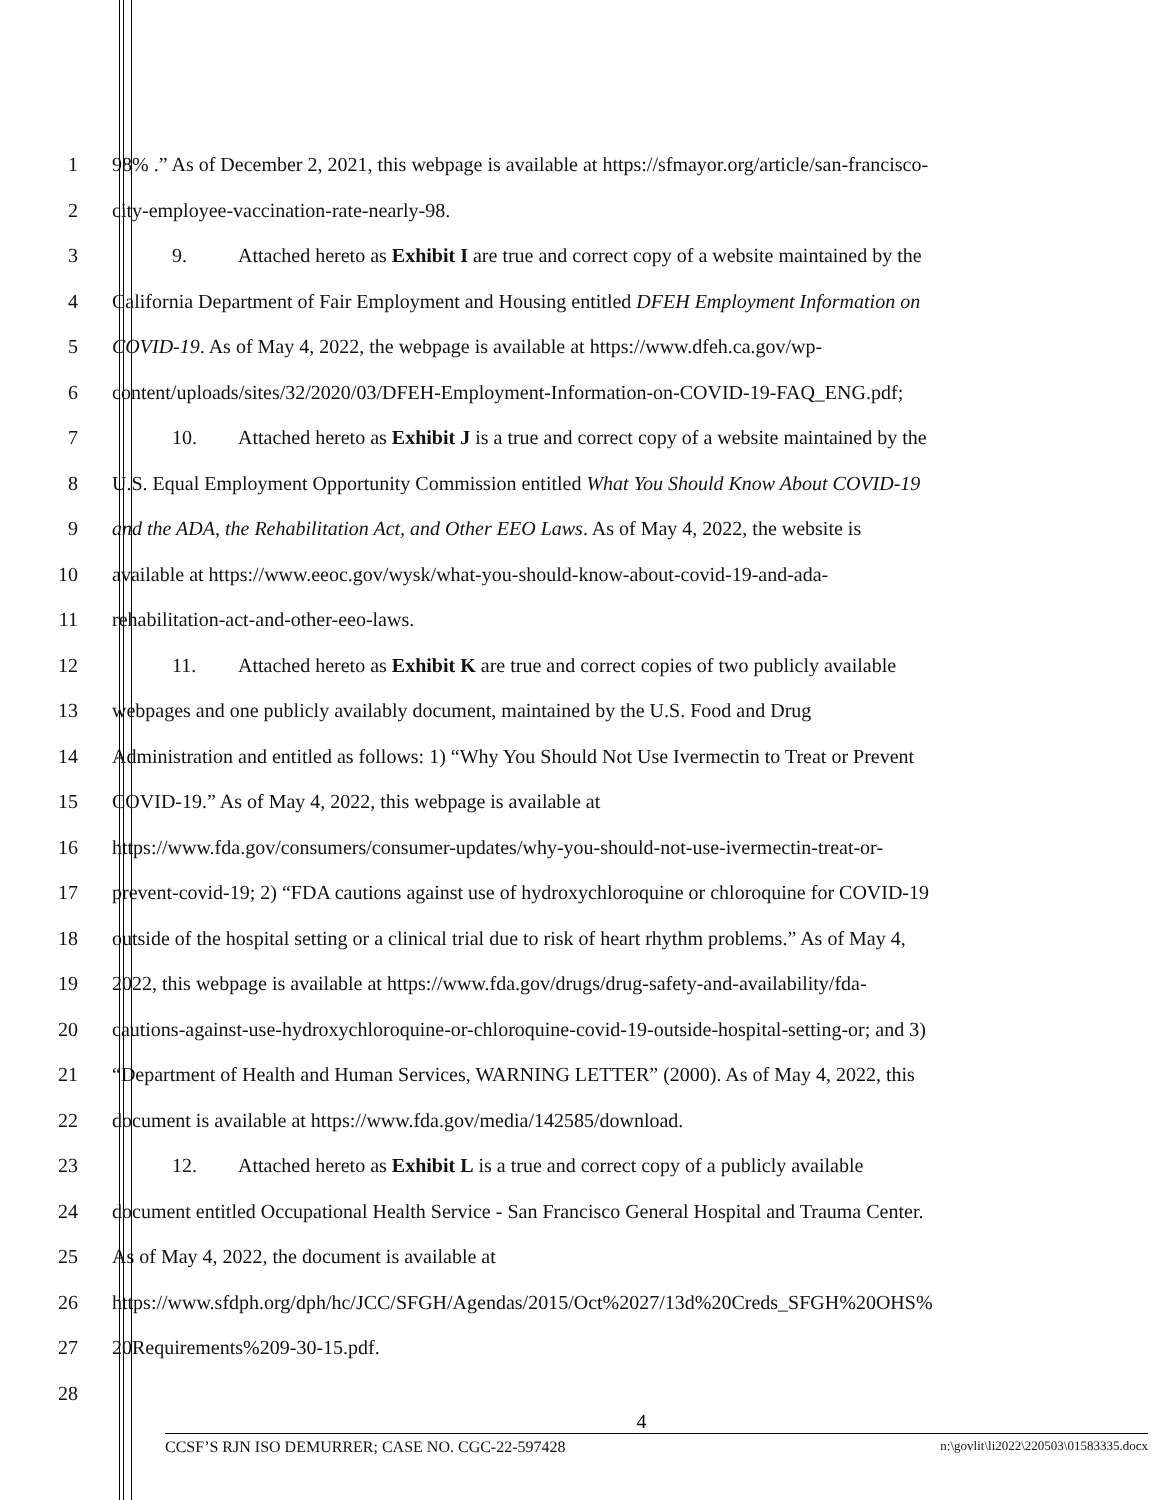1 98% .” As of December 2, 2021, this webpage is available at https://sfmayor.org/article/san-francisco-
2 city-employee-vaccination-rate-nearly-98.
3 9. Attached hereto as Exhibit I are true and correct copy of a website maintained by the
4 California Department of Fair Employment and Housing entitled DFEH Employment Information on
5 COVID-19. As of May 4, 2022, the webpage is available at https://www.dfeh.ca.gov/wp-
6 content/uploads/sites/32/2020/03/DFEH-Employment-Information-on-COVID-19-FAQ_ENG.pdf;
7 10. Attached hereto as Exhibit J is a true and correct copy of a website maintained by the
8 U.S. Equal Employment Opportunity Commission entitled What You Should Know About COVID-19
9 and the ADA, the Rehabilitation Act, and Other EEO Laws. As of May 4, 2022, the website is
10 available at https://www.eeoc.gov/wysk/what-you-should-know-about-covid-19-and-ada-
11 rehabilitation-act-and-other-eeo-laws.
12 11. Attached hereto as Exhibit K are true and correct copies of two publicly available
13 webpages and one publicly availably document, maintained by the U.S. Food and Drug
14 Administration and entitled as follows: 1) “Why You Should Not Use Ivermectin to Treat or Prevent
15 COVID-19.” As of May 4, 2022, this webpage is available at
16 https://www.fda.gov/consumers/consumer-updates/why-you-should-not-use-ivermectin-treat-or-
17 prevent-covid-19; 2) “FDA cautions against use of hydroxychloroquine or chloroquine for COVID-19
18 outside of the hospital setting or a clinical trial due to risk of heart rhythm problems.” As of May 4,
19 2022, this webpage is available at https://www.fda.gov/drugs/drug-safety-and-availability/fda-
20 cautions-against-use-hydroxychloroquine-or-chloroquine-covid-19-outside-hospital-setting-or; and 3)
21 “Department of Health and Human Services, WARNING LETTER” (2000). As of May 4, 2022, this
22 document is available at https://www.fda.gov/media/142585/download.
23 12. Attached hereto as Exhibit L is a true and correct copy of a publicly available
24 document entitled Occupational Health Service - San Francisco General Hospital and Trauma Center.
25 As of May 4, 2022, the document is available at
26 https://www.sfdph.org/dph/hc/JCC/SFGH/Agendas/2015/Oct%2027/13d%20Creds_SFGH%20OHS%
27 20Requirements%209-30-15.pdf.
28
4
CCSF’S RJN ISO DEMURRER; CASE NO. CGC-22-597428 n:\govlit\li2022\220503\01583335.docx